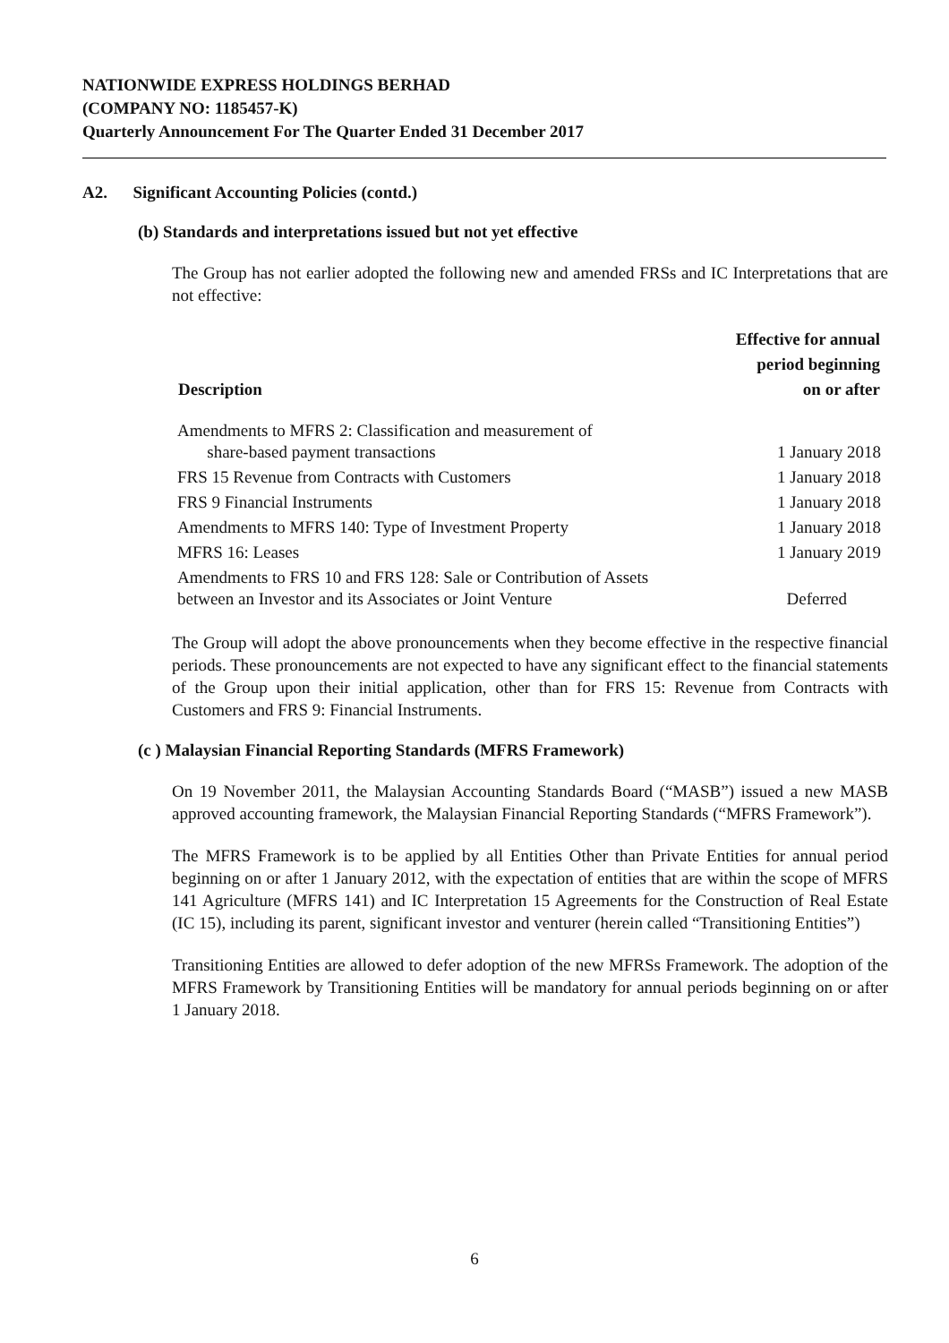NATIONWIDE EXPRESS HOLDINGS BERHAD
(COMPANY NO: 1185457-K)
Quarterly Announcement For The Quarter Ended 31 December 2017
A2. Significant Accounting Policies (contd.)
(b) Standards and interpretations issued but not yet effective
The Group has not earlier adopted the following new and amended FRSs and IC Interpretations that are not effective:
| Description | Effective for annual period beginning on or after |
| --- | --- |
| Amendments to MFRS 2: Classification and measurement of share-based payment transactions | 1 January 2018 |
| FRS 15 Revenue from Contracts with Customers | 1 January 2018 |
| FRS 9 Financial Instruments | 1 January 2018 |
| Amendments to MFRS 140: Type of Investment Property | 1 January 2018 |
| MFRS 16: Leases | 1 January 2019 |
| Amendments to FRS 10 and FRS 128: Sale or Contribution of Assets between an Investor and its Associates or Joint Venture | Deferred |
The Group will adopt the above pronouncements when they become effective in the respective financial periods. These pronouncements are not expected to have any significant effect to the financial statements of the Group upon their initial application, other than for FRS 15: Revenue from Contracts with Customers and FRS 9: Financial Instruments.
(c ) Malaysian Financial Reporting Standards (MFRS Framework)
On 19 November 2011, the Malaysian Accounting Standards Board (“MASB”) issued a new MASB approved accounting framework, the Malaysian Financial Reporting Standards (“MFRS Framework”).
The MFRS Framework is to be applied by all Entities Other than Private Entities for annual period beginning on or after 1 January 2012, with the expectation of entities that are within the scope of MFRS 141 Agriculture (MFRS 141) and IC Interpretation 15 Agreements for the Construction of Real Estate (IC 15), including its parent, significant investor and venturer (herein called “Transitioning Entities”)
Transitioning Entities are allowed to defer adoption of the new MFRSs Framework. The adoption of the MFRS Framework by Transitioning Entities will be mandatory for annual periods beginning on or after 1 January 2018.
6